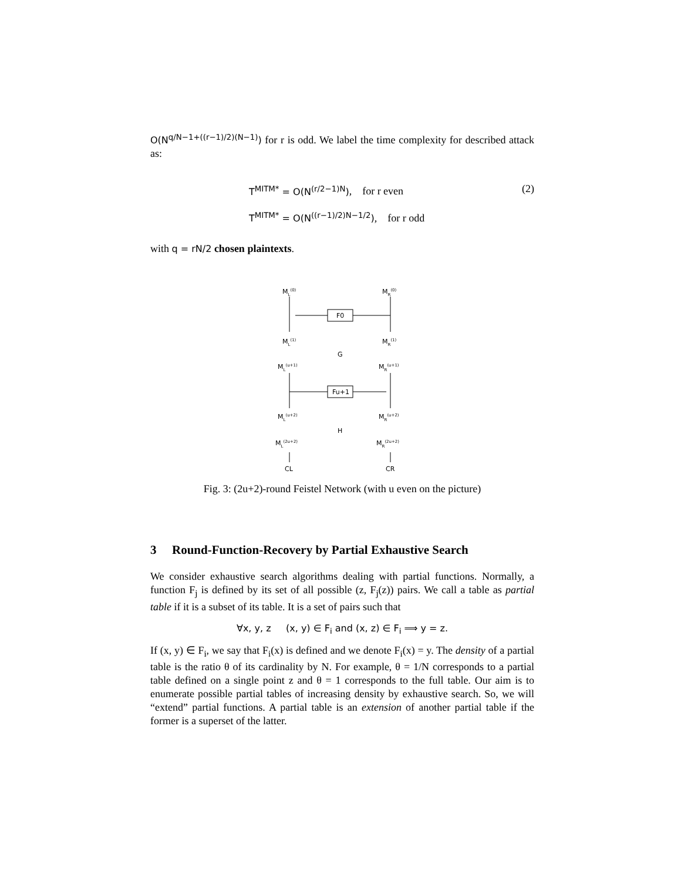O(N<sup>q/N−1+((r−1)/2)(N−1)</sup>) for r is odd. We label the time complexity for described attack as:
T<sup>MITM*</sup> = O(N<sup>(r/2−1)N</sup>), for r even
T<sup>MITM*</sup> = O(N<sup>((r−1)/2)N−1/2</sup>), for r odd
(2)
with q = rN/2 chosen plaintexts.
ML(0)
MR(0)
F0
ML(1)
MR(1)
G
ML(u+1)
MR(u+1)
Fu+1
ML(u+2)
MR(u+2)
H
ML(2u+2)
MR(2u+2)
CL
CR
Fig. 3: (2u+2)-round Feistel Network (with u even on the picture)
3 Round-Function-Recovery by Partial Exhaustive Search
We consider exhaustive search algorithms dealing with partial functions. Normally, a function F<sub>j</sub> is defined by its set of all possible (z, F<sub>j</sub>(z)) pairs. We call a table as partial table if it is a subset of its table. It is a set of pairs such that
∀x, y, z (x, y) ∈ F<sub>i</sub> and (x, z) ∈ F<sub>i</sub> ⟹ y = z.
If (x, y) ∈ F<sub>i</sub>, we say that F<sub>i</sub>(x) is defined and we denote F<sub>i</sub>(x) = y. The density of a partial table is the ratio θ of its cardinality by N. For example, θ = 1/N corresponds to a partial table defined on a single point z and θ = 1 corresponds to the full table. Our aim is to enumerate possible partial tables of increasing density by exhaustive search. So, we will “extend” partial functions. A partial table is an extension of another partial table if the former is a superset of the latter.